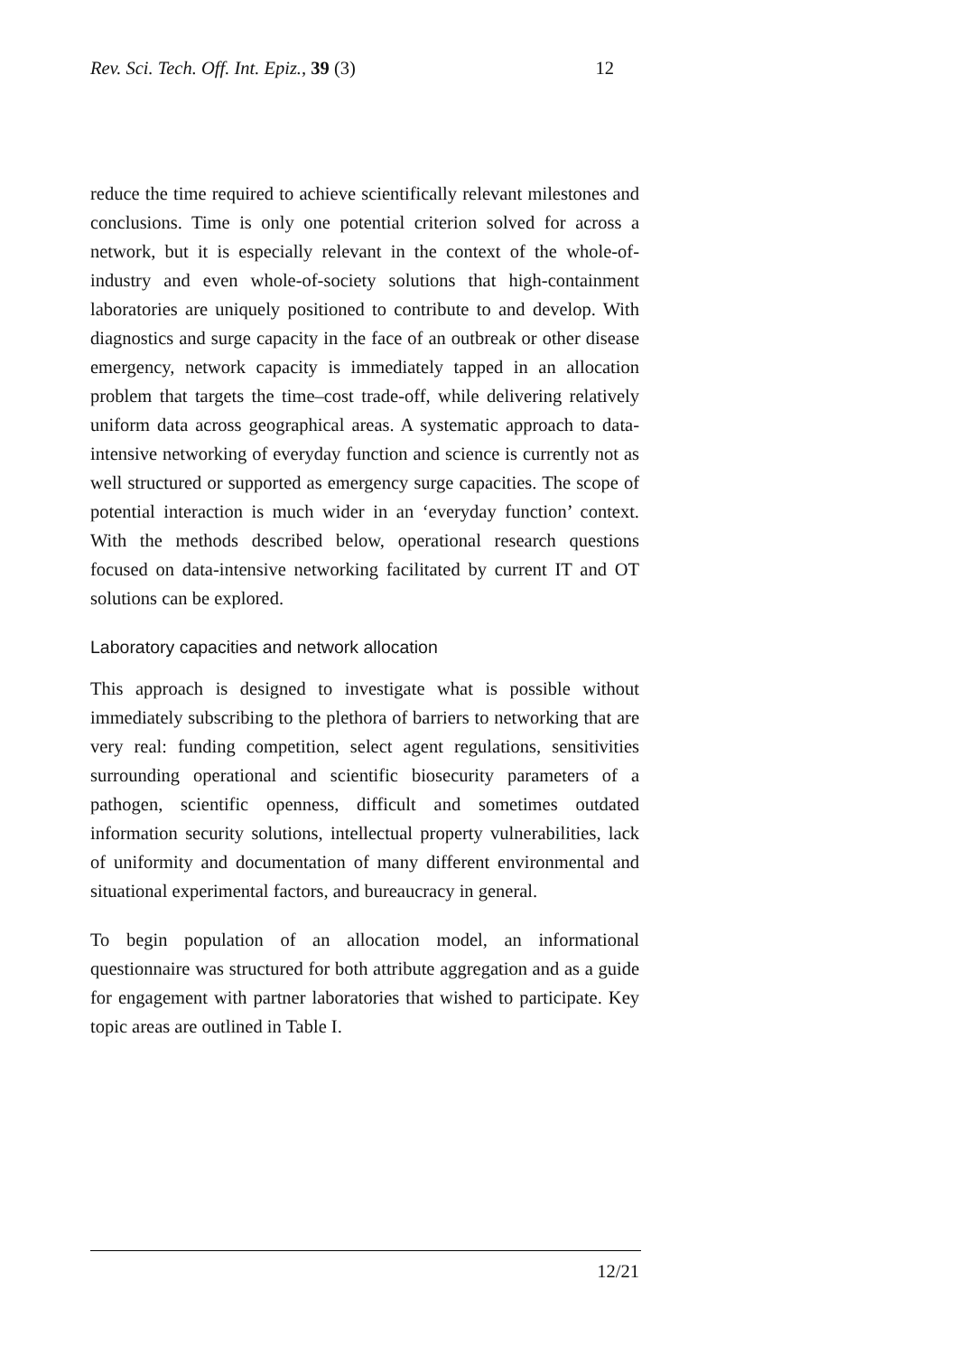Rev. Sci. Tech. Off. Int. Epiz., 39 (3) 12
reduce the time required to achieve scientifically relevant milestones and conclusions. Time is only one potential criterion solved for across a network, but it is especially relevant in the context of the whole-of-industry and even whole-of-society solutions that high-containment laboratories are uniquely positioned to contribute to and develop. With diagnostics and surge capacity in the face of an outbreak or other disease emergency, network capacity is immediately tapped in an allocation problem that targets the time–cost trade-off, while delivering relatively uniform data across geographical areas. A systematic approach to data-intensive networking of everyday function and science is currently not as well structured or supported as emergency surge capacities. The scope of potential interaction is much wider in an ‘everyday function’ context. With the methods described below, operational research questions focused on data-intensive networking facilitated by current IT and OT solutions can be explored.
Laboratory capacities and network allocation
This approach is designed to investigate what is possible without immediately subscribing to the plethora of barriers to networking that are very real: funding competition, select agent regulations, sensitivities surrounding operational and scientific biosecurity parameters of a pathogen, scientific openness, difficult and sometimes outdated information security solutions, intellectual property vulnerabilities, lack of uniformity and documentation of many different environmental and situational experimental factors, and bureaucracy in general.
To begin population of an allocation model, an informational questionnaire was structured for both attribute aggregation and as a guide for engagement with partner laboratories that wished to participate. Key topic areas are outlined in Table I.
12/21